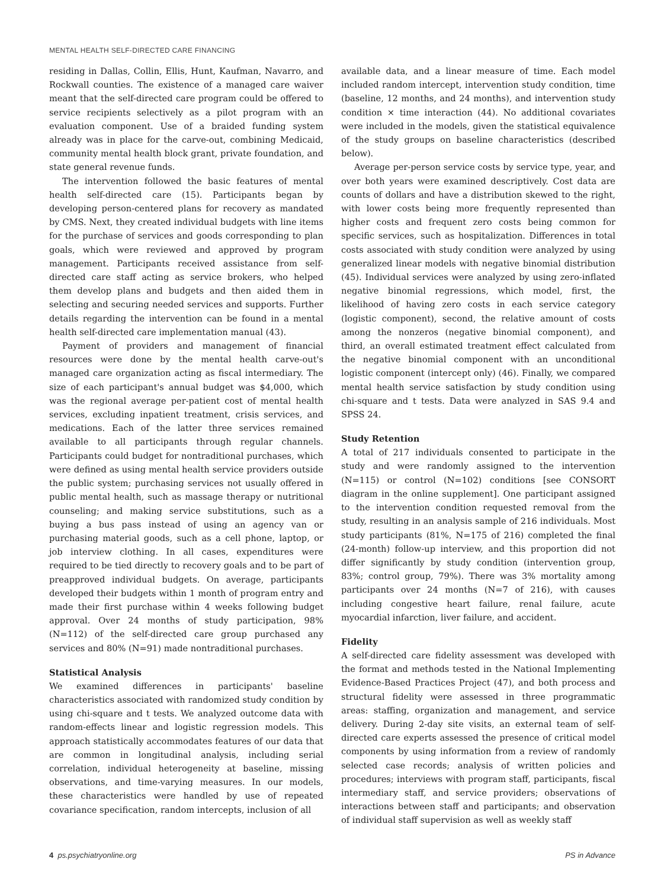MENTAL HEALTH SELF-DIRECTED CARE FINANCING
residing in Dallas, Collin, Ellis, Hunt, Kaufman, Navarro, and Rockwall counties. The existence of a managed care waiver meant that the self-directed care program could be offered to service recipients selectively as a pilot program with an evaluation component. Use of a braided funding system already was in place for the carve-out, combining Medicaid, community mental health block grant, private foundation, and state general revenue funds.
The intervention followed the basic features of mental health self-directed care (15). Participants began by developing person-centered plans for recovery as mandated by CMS. Next, they created individual budgets with line items for the purchase of services and goods corresponding to plan goals, which were reviewed and approved by program management. Participants received assistance from self-directed care staff acting as service brokers, who helped them develop plans and budgets and then aided them in selecting and securing needed services and supports. Further details regarding the intervention can be found in a mental health self-directed care implementation manual (43).
Payment of providers and management of financial resources were done by the mental health carve-out's managed care organization acting as fiscal intermediary. The size of each participant's annual budget was $4,000, which was the regional average per-patient cost of mental health services, excluding inpatient treatment, crisis services, and medications. Each of the latter three services remained available to all participants through regular channels. Participants could budget for nontraditional purchases, which were defined as using mental health service providers outside the public system; purchasing services not usually offered in public mental health, such as massage therapy or nutritional counseling; and making service substitutions, such as a buying a bus pass instead of using an agency van or purchasing material goods, such as a cell phone, laptop, or job interview clothing. In all cases, expenditures were required to be tied directly to recovery goals and to be part of preapproved individual budgets. On average, participants developed their budgets within 1 month of program entry and made their first purchase within 4 weeks following budget approval. Over 24 months of study participation, 98% (N=112) of the self-directed care group purchased any services and 80% (N=91) made nontraditional purchases.
Statistical Analysis
We examined differences in participants' baseline characteristics associated with randomized study condition by using chi-square and t tests. We analyzed outcome data with random-effects linear and logistic regression models. This approach statistically accommodates features of our data that are common in longitudinal analysis, including serial correlation, individual heterogeneity at baseline, missing observations, and time-varying measures. In our models, these characteristics were handled by use of repeated covariance specification, random intercepts, inclusion of all
available data, and a linear measure of time. Each model included random intercept, intervention study condition, time (baseline, 12 months, and 24 months), and intervention study condition × time interaction (44). No additional covariates were included in the models, given the statistical equivalence of the study groups on baseline characteristics (described below).
Average per-person service costs by service type, year, and over both years were examined descriptively. Cost data are counts of dollars and have a distribution skewed to the right, with lower costs being more frequently represented than higher costs and frequent zero costs being common for specific services, such as hospitalization. Differences in total costs associated with study condition were analyzed by using generalized linear models with negative binomial distribution (45). Individual services were analyzed by using zero-inflated negative binomial regressions, which model, first, the likelihood of having zero costs in each service category (logistic component), second, the relative amount of costs among the nonzeros (negative binomial component), and third, an overall estimated treatment effect calculated from the negative binomial component with an unconditional logistic component (intercept only) (46). Finally, we compared mental health service satisfaction by study condition using chi-square and t tests. Data were analyzed in SAS 9.4 and SPSS 24.
Study Retention
A total of 217 individuals consented to participate in the study and were randomly assigned to the intervention (N=115) or control (N=102) conditions [see CONSORT diagram in the online supplement]. One participant assigned to the intervention condition requested removal from the study, resulting in an analysis sample of 216 individuals. Most study participants (81%, N=175 of 216) completed the final (24-month) follow-up interview, and this proportion did not differ significantly by study condition (intervention group, 83%; control group, 79%). There was 3% mortality among participants over 24 months (N=7 of 216), with causes including congestive heart failure, renal failure, acute myocardial infarction, liver failure, and accident.
Fidelity
A self-directed care fidelity assessment was developed with the format and methods tested in the National Implementing Evidence-Based Practices Project (47), and both process and structural fidelity were assessed in three programmatic areas: staffing, organization and management, and service delivery. During 2-day site visits, an external team of self-directed care experts assessed the presence of critical model components by using information from a review of randomly selected case records; analysis of written policies and procedures; interviews with program staff, participants, fiscal intermediary staff, and service providers; observations of interactions between staff and participants; and observation of individual staff supervision as well as weekly staff
4 ps.psychiatryonline.org PS in Advance